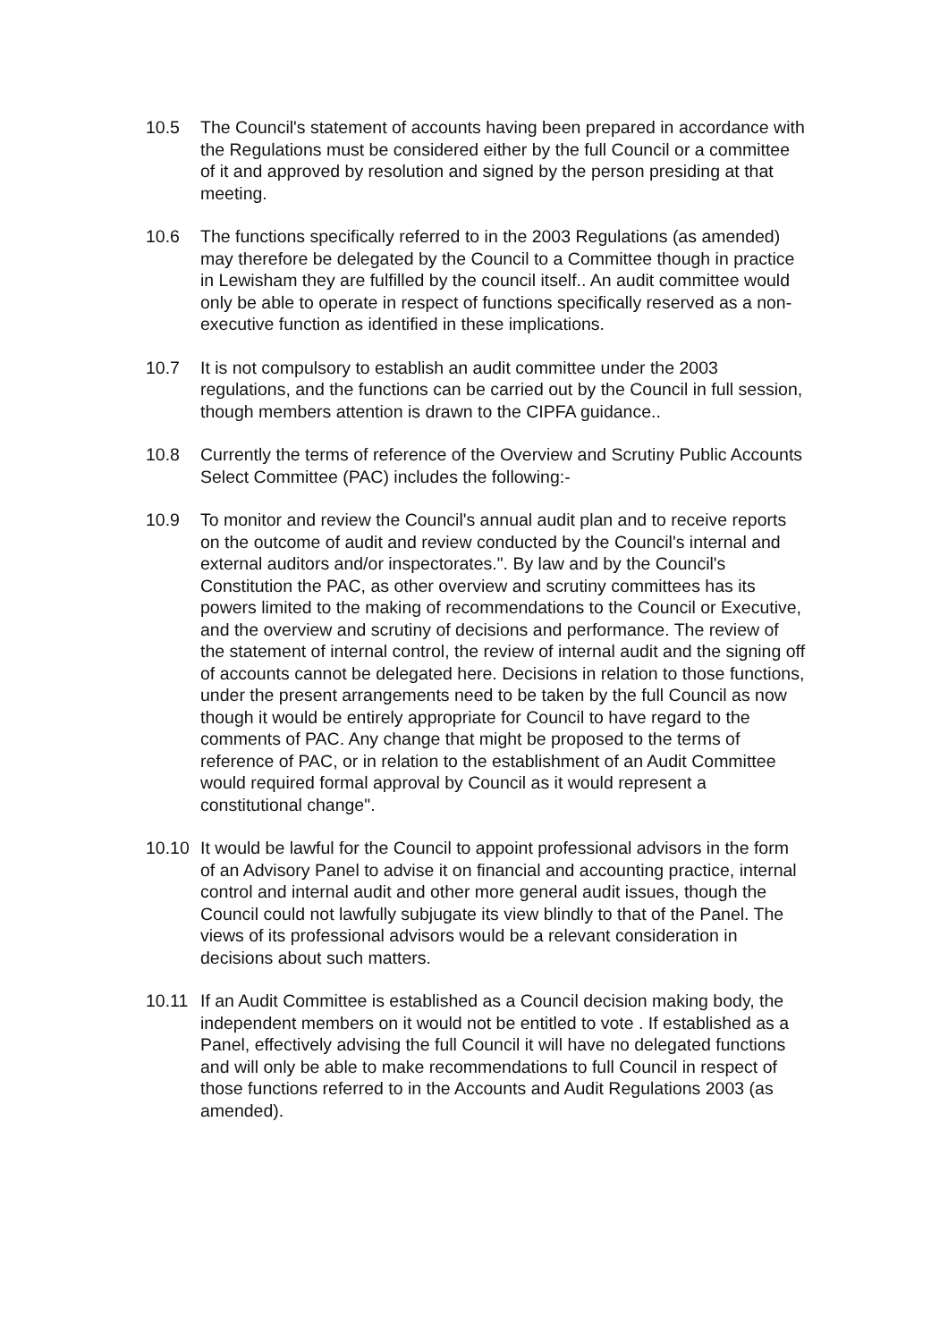10.5 The Council's statement of accounts having been prepared in accordance with the Regulations must be considered either by the full Council or a committee of it and approved by resolution and signed by the person presiding at that meeting.
10.6 The functions specifically referred to in the 2003 Regulations (as amended) may therefore be delegated by the Council to a Committee though in practice in Lewisham they are fulfilled by the council itself.. An audit committee would only be able to operate in respect of functions specifically reserved as a non-executive function as identified in these implications.
10.7 It is not compulsory to establish an audit committee under the 2003 regulations, and the functions can be carried out by the Council in full session, though members attention is drawn to the CIPFA guidance..
10.8 Currently the terms of reference of the Overview and Scrutiny Public Accounts Select Committee (PAC) includes the following:-
10.9 To monitor and review the Council's annual audit plan and to receive reports on the outcome of audit and review conducted by the Council's internal and external auditors and/or inspectorates.". By law and by the Council's Constitution the PAC, as other overview and scrutiny committees has its powers limited to the making of recommendations to the Council or Executive, and the overview and scrutiny of decisions and performance. The review of the statement of internal control, the review of internal audit and the signing off of accounts cannot be delegated here. Decisions in relation to those functions, under the present arrangements need to be taken by the full Council as now though it would be entirely appropriate for Council to have regard to the comments of PAC. Any change that might be proposed to the terms of reference of PAC, or in relation to the establishment of an Audit Committee would required formal approval by Council as it would represent a constitutional change".
10.10 It would be lawful for the Council to appoint professional advisors in the form of an Advisory Panel to advise it on financial and accounting practice, internal control and internal audit and other more general audit issues, though the Council could not lawfully subjugate its view blindly to that of the Panel. The views of its professional advisors would be a relevant consideration in decisions about such matters.
10.11 If an Audit Committee is established as a Council decision making body, the independent members on it would not be entitled to vote . If established as a Panel, effectively advising the full Council it will have no delegated functions and will only be able to make recommendations to full Council in respect of those functions referred to in the Accounts and Audit Regulations 2003 (as amended).